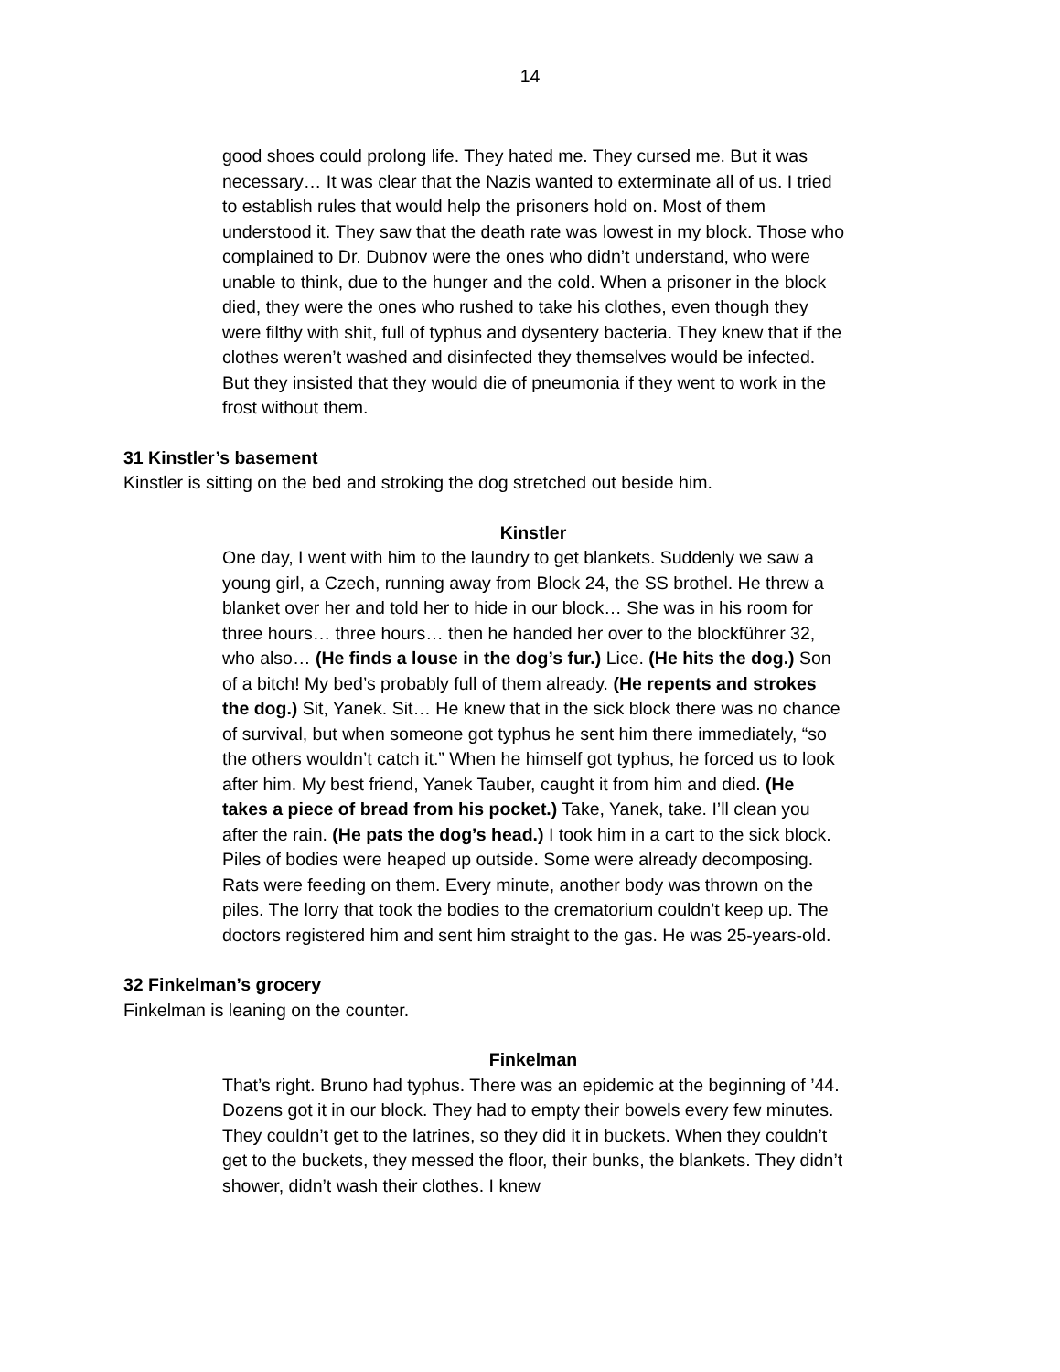14
good shoes could prolong life. They hated me. They cursed me. But it was necessary… It was clear that the Nazis wanted to exterminate all of us. I tried to establish rules that would help the prisoners hold on. Most of them understood it. They saw that the death rate was lowest in my block. Those who complained to Dr. Dubnov were the ones who didn’t understand, who were unable to think, due to the hunger and the cold. When a prisoner in the block died, they were the ones who rushed to take his clothes, even though they were filthy with shit, full of typhus and dysentery bacteria. They knew that if the clothes weren’t washed and disinfected they themselves would be infected. But they insisted that they would die of pneumonia if they went to work in the frost without them.
31 Kinstler’s basement
Kinstler is sitting on the bed and stroking the dog stretched out beside him.
Kinstler
One day, I went with him to the laundry to get blankets. Suddenly we saw a young girl, a Czech, running away from Block 24, the SS brothel. He threw a blanket over her and told her to hide in our block… She was in his room for three hours… three hours… then he handed her over to the blockführer 32, who also… (He finds a louse in the dog’s fur.) Lice. (He hits the dog.) Son of a bitch! My bed’s probably full of them already. (He repents and strokes the dog.) Sit, Yanek. Sit… He knew that in the sick block there was no chance of survival, but when someone got typhus he sent him there immediately, “so the others wouldn’t catch it.” When he himself got typhus, he forced us to look after him. My best friend, Yanek Tauber, caught it from him and died. (He takes a piece of bread from his pocket.) Take, Yanek, take. I’ll clean you after the rain. (He pats the dog’s head.) I took him in a cart to the sick block. Piles of bodies were heaped up outside. Some were already decomposing. Rats were feeding on them. Every minute, another body was thrown on the piles. The lorry that took the bodies to the crematorium couldn’t keep up. The doctors registered him and sent him straight to the gas. He was 25-years-old.
32 Finkelman’s grocery
Finkelman is leaning on the counter.
Finkelman
That’s right. Bruno had typhus. There was an epidemic at the beginning of ’44. Dozens got it in our block. They had to empty their bowels every few minutes. They couldn’t get to the latrines, so they did it in buckets. When they couldn’t get to the buckets, they messed the floor, their bunks, the blankets. They didn’t shower, didn’t wash their clothes. I knew